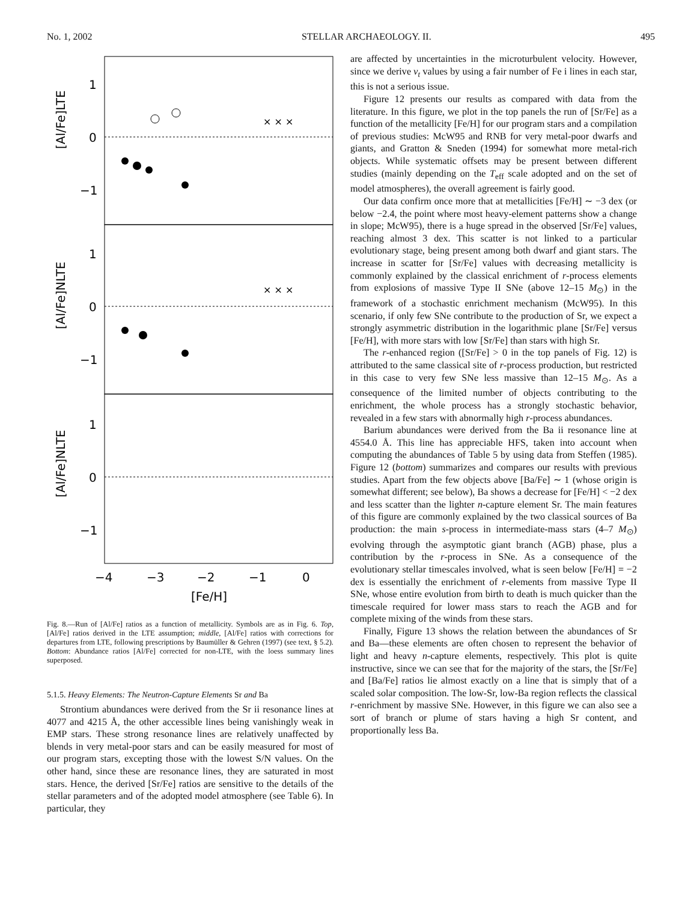No. 1, 2002 STELLAR ARCHAEOLOGY. II. 495
1
0
−1
1
0
−1
1
0
−1
−4
−3
−2
−1
0
[Fe/H]
[Al/Fe]LTE
[Al/Fe]NLTE
[Al/Fe]NLTE
× × ×
× × ×
Fig. 8.—Run of [Al/Fe] ratios as a function of metallicity. Symbols are as in Fig. 6. Top, [Al/Fe] ratios derived in the LTE assumption; middle, [Al/Fe] ratios with corrections for departures from LTE, following prescriptions by Baumüller & Gehren (1997) (see text, § 5.2). Bottom: Abundance ratios [Al/Fe] corrected for non-LTE, with the loess summary lines superposed.
5.1.5. Heavy Elements: The Neutron-Capture Elements Sr and Ba
Strontium abundances were derived from the Sr ii resonance lines at 4077 and 4215 Å, the other accessible lines being vanishingly weak in EMP stars. These strong resonance lines are relatively unaffected by blends in very metal-poor stars and can be easily measured for most of our program stars, excepting those with the lowest S/N values. On the other hand, since these are resonance lines, they are saturated in most stars. Hence, the derived [Sr/Fe] ratios are sensitive to the details of the stellar parameters and of the adopted model atmosphere (see Table 6). In particular, they
are affected by uncertainties in the microturbulent velocity. However, since we derive v<sub>t</sub> values by using a fair number of Fe i lines in each star, this is not a serious issue.
Figure 12 presents our results as compared with data from the literature. In this figure, we plot in the top panels the run of [Sr/Fe] as a function of the metallicity [Fe/H] for our program stars and a compilation of previous studies: McW95 and RNB for very metal-poor dwarfs and giants, and Gratton & Sneden (1994) for somewhat more metal-rich objects. While systematic offsets may be present between different studies (mainly depending on the T<sub>eff</sub> scale adopted and on the set of model atmospheres), the overall agreement is fairly good.
Our data confirm once more that at metallicities [Fe/H] ∼ −3 dex (or below −2.4, the point where most heavy-element patterns show a change in slope; McW95), there is a huge spread in the observed [Sr/Fe] values, reaching almost 3 dex. This scatter is not linked to a particular evolutionary stage, being present among both dwarf and giant stars. The increase in scatter for [Sr/Fe] values with decreasing metallicity is commonly explained by the classical enrichment of r-process elements from explosions of massive Type II SNe (above 12–15 M<sub>⊙</sub>) in the framework of a stochastic enrichment mechanism (McW95). In this scenario, if only few SNe contribute to the production of Sr, we expect a strongly asymmetric distribution in the logarithmic plane [Sr/Fe] versus [Fe/H], with more stars with low [Sr/Fe] than stars with high Sr.
The r-enhanced region ([Sr/Fe] > 0 in the top panels of Fig. 12) is attributed to the same classical site of r-process production, but restricted in this case to very few SNe less massive than 12–15 M<sub>⊙</sub>. As a consequence of the limited number of objects contributing to the enrichment, the whole process has a strongly stochastic behavior, revealed in a few stars with abnormally high r-process abundances.
Barium abundances were derived from the Ba ii resonance line at 4554.0 Å. This line has appreciable HFS, taken into account when computing the abundances of Table 5 by using data from Steffen (1985). Figure 12 (bottom) summarizes and compares our results with previous studies. Apart from the few objects above [Ba/Fe] ∼ 1 (whose origin is somewhat different; see below), Ba shows a decrease for [Fe/H] < −2 dex and less scatter than the lighter n-capture element Sr. The main features of this figure are commonly explained by the two classical sources of Ba production: the main s-process in intermediate-mass stars (4–7 M<sub>⊙</sub>) evolving through the asymptotic giant branch (AGB) phase, plus a contribution by the r-process in SNe. As a consequence of the evolutionary stellar timescales involved, what is seen below [Fe/H] = −2 dex is essentially the enrichment of r-elements from massive Type II SNe, whose entire evolution from birth to death is much quicker than the timescale required for lower mass stars to reach the AGB and for complete mixing of the winds from these stars.
Finally, Figure 13 shows the relation between the abundances of Sr and Ba—these elements are often chosen to represent the behavior of light and heavy n-capture elements, respectively. This plot is quite instructive, since we can see that for the majority of the stars, the [Sr/Fe] and [Ba/Fe] ratios lie almost exactly on a line that is simply that of a scaled solar composition. The low-Sr, low-Ba region reflects the classical r-enrichment by massive SNe. However, in this figure we can also see a sort of branch or plume of stars having a high Sr content, and proportionally less Ba.